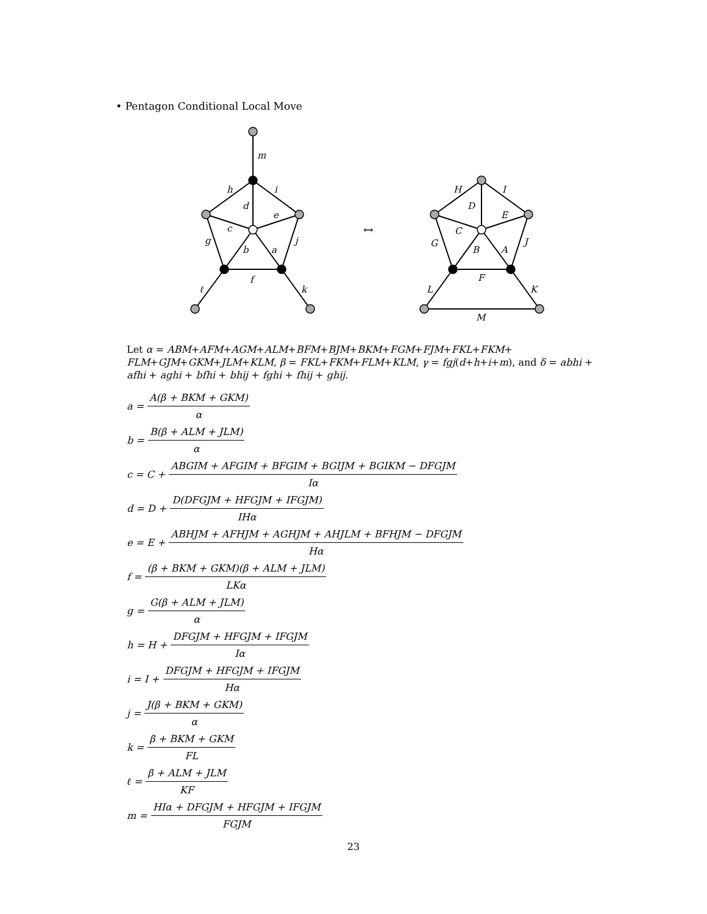• Pentagon Conditional Local Move
m
h
i
d
e
c
g
j
b
a
f
ℓ
k
↔
H
I
D
E
C
G
J
B
A
F
L
K
M
Let α = ABM+AFM+AGM+ALM+BFM+BJM+BKM+FGM+FJM+FKL+FKM+ FLM+GJM+GKM+JLM+KLM, β = FKL+FKM+FLM+KLM, γ = fgj(d+h+i+m), and δ = abhi + afhi + aghi + bfhi + bhij + fghi + fhij + ghij.
a = A(β + BKM + GKM) α
b = B(β + ALM + JLM) α
c = C + ABGIM + AFGIM + BFGIM + BGIJM + BGIKM − DFGJM Iα
d = D + D(DFGJM + HFGJM + IFGJM) IHα
e = E + ABHJM + AFHJM + AGHJM + AHJLM + BFHJM − DFGJM Hα
f = (β + BKM + GKM)(β + ALM + JLM) LKα
g = G(β + ALM + JLM) α
h = H + DFGJM + HFGJM + IFGJM Iα
i = I + DFGJM + HFGJM + IFGJM Hα
j = J(β + BKM + GKM) α
k = β + BKM + GKM FL
ℓ = β + ALM + JLM KF
m = HIα + DFGJM + HFGJM + IFGJM FGJM
23